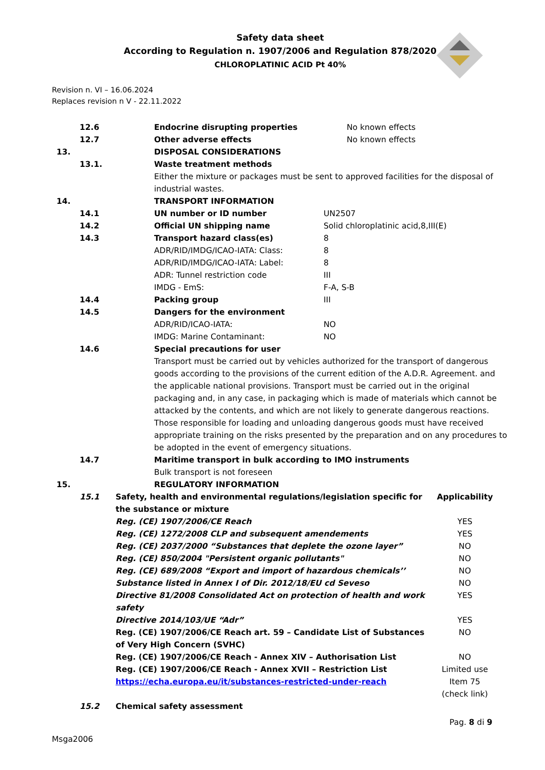Safety data sheet
According to Regulation n. 1907/2006 and Regulation 878/2020
CHLOROPLATINIC ACID Pt 40%
Revision n. VI – 16.06.2024
Replaces revision n V - 22.11.2022
| | 12.6 | Endocrine disrupting properties | No known effects |
| | 12.7 | Other adverse effects | No known effects |
| 13. | | DISPOSAL CONSIDERATIONS | |
| | 13.1. | Waste treatment methods | |
| | | Either the mixture or packages must be sent to approved facilities for the disposal of industrial wastes. | |
| 14. | | TRANSPORT INFORMATION | |
| | 14.1 | UN number or ID number | UN2507 |
| | 14.2 | Official UN shipping name | Solid chloroplatinic acid,8,III(E) |
| | 14.3 | Transport hazard class(es) | 8 |
| | | ADR/RID/IMDG/ICAO-IATA: Class: | 8 |
| | | ADR/RID/IMDG/ICAO-IATA: Label: | 8 |
| | | ADR: Tunnel restriction code | III |
| | | IMDG - EmS: | F-A, S-B |
| | 14.4 | Packing group | III |
| | 14.5 | Dangers for the environment | |
| | | ADR/RID/ICAO-IATA: | NO |
| | | IMDG: Marine Contaminant: | NO |
| | 14.6 | Special precautions for user | |
| | | Transport must be carried out by vehicles authorized for the transport of dangerous goods according to the provisions of the current edition of the A.D.R. Agreement. and the applicable national provisions. Transport must be carried out in the original packaging and, in any case, in packaging which is made of materials which cannot be attacked by the contents, and which are not likely to generate dangerous reactions. Those responsible for loading and unloading dangerous goods must have received appropriate training on the risks presented by the preparation and on any procedures to be adopted in the event of emergency situations. | |
| | 14.7 | Maritime transport in bulk according to IMO instruments | |
| | | Bulk transport is not foreseen | |
| 15. | | REGULATORY INFORMATION | |
| 15.1 | Safety, health and environmental regulations/legislation specific for the substance or mixture | Applicability |
| | Reg. (CE) 1907/2006/CE Reach | YES |
| | Reg. (CE) 1272/2008 CLP and subsequent amendements | YES |
| | Reg. (CE) 2037/2000 “Substances that deplete the ozone layer” | NO |
| | Reg. (CE) 850/2004 "Persistent organic pollutants" | NO |
| | Reg. (CE) 689/2008 “Export and import of hazardous chemicals’’ | NO |
| | Substance listed in Annex I of Dir. 2012/18/EU cd Seveso | NO |
| | Directive 81/2008 Consolidated Act on protection of health and work safety | YES |
| | Directive 2014/103/UE “Adr” | YES |
| | Reg. (CE) 1907/2006/CE Reach art. 59 – Candidate List of Substances of Very High Concern (SVHC) | NO |
| | Reg. (CE) 1907/2006/CE Reach - Annex XIV – Authorisation List | NO |
| | Reg. (CE) 1907/2006/CE Reach - Annex XVII – Restriction List https://echa.europa.eu/it/substances-restricted-under-reach | Limited use Item 75 (check link) |
| 15.2 | Chemical safety assessment | |
Pag. 8 di 9
Msga2006